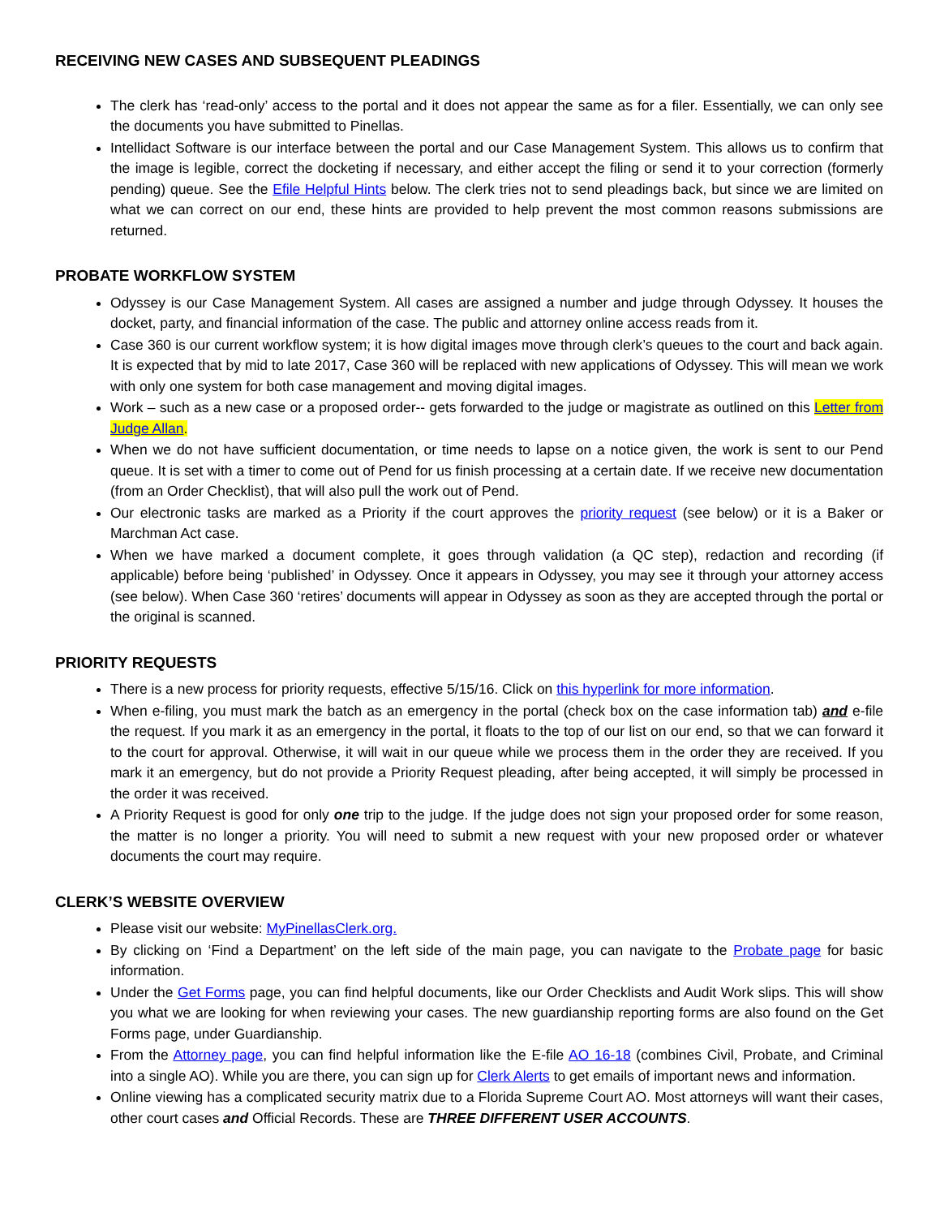RECEIVING NEW CASES AND SUBSEQUENT PLEADINGS
The clerk has ‘read-only’ access to the portal and it does not appear the same as for a filer. Essentially, we can only see the documents you have submitted to Pinellas.
Intellidact Software is our interface between the portal and our Case Management System. This allows us to confirm that the image is legible, correct the docketing if necessary, and either accept the filing or send it to your correction (formerly pending) queue. See the Efile Helpful Hints below. The clerk tries not to send pleadings back, but since we are limited on what we can correct on our end, these hints are provided to help prevent the most common reasons submissions are returned.
PROBATE WORKFLOW SYSTEM
Odyssey is our Case Management System. All cases are assigned a number and judge through Odyssey. It houses the docket, party, and financial information of the case. The public and attorney online access reads from it.
Case 360 is our current workflow system; it is how digital images move through clerk’s queues to the court and back again. It is expected that by mid to late 2017, Case 360 will be replaced with new applications of Odyssey. This will mean we work with only one system for both case management and moving digital images.
Work – such as a new case or a proposed order-- gets forwarded to the judge or magistrate as outlined on this Letter from Judge Allan.
When we do not have sufficient documentation, or time needs to lapse on a notice given, the work is sent to our Pend queue. It is set with a timer to come out of Pend for us finish processing at a certain date. If we receive new documentation (from an Order Checklist), that will also pull the work out of Pend.
Our electronic tasks are marked as a Priority if the court approves the priority request (see below) or it is a Baker or Marchman Act case.
When we have marked a document complete, it goes through validation (a QC step), redaction and recording (if applicable) before being ‘published’ in Odyssey. Once it appears in Odyssey, you may see it through your attorney access (see below). When Case 360 ‘retires’ documents will appear in Odyssey as soon as they are accepted through the portal or the original is scanned.
PRIORITY REQUESTS
There is a new process for priority requests, effective 5/15/16. Click on this hyperlink for more information.
When e-filing, you must mark the batch as an emergency in the portal (check box on the case information tab) and e-file the request. If you mark it as an emergency in the portal, it floats to the top of our list on our end, so that we can forward it to the court for approval. Otherwise, it will wait in our queue while we process them in the order they are received. If you mark it an emergency, but do not provide a Priority Request pleading, after being accepted, it will simply be processed in the order it was received.
A Priority Request is good for only one trip to the judge. If the judge does not sign your proposed order for some reason, the matter is no longer a priority. You will need to submit a new request with your new proposed order or whatever documents the court may require.
CLERK’S WEBSITE OVERVIEW
Please visit our website: MyPinellasClerk.org.
By clicking on ‘Find a Department’ on the left side of the main page, you can navigate to the Probate page for basic information.
Under the Get Forms page, you can find helpful documents, like our Order Checklists and Audit Work slips. This will show you what we are looking for when reviewing your cases. The new guardianship reporting forms are also found on the Get Forms page, under Guardianship.
From the Attorney page, you can find helpful information like the E-file AO 16-18 (combines Civil, Probate, and Criminal into a single AO). While you are there, you can sign up for Clerk Alerts to get emails of important news and information.
Online viewing has a complicated security matrix due to a Florida Supreme Court AO. Most attorneys will want their cases, other court cases and Official Records. These are THREE DIFFERENT USER ACCOUNTS.